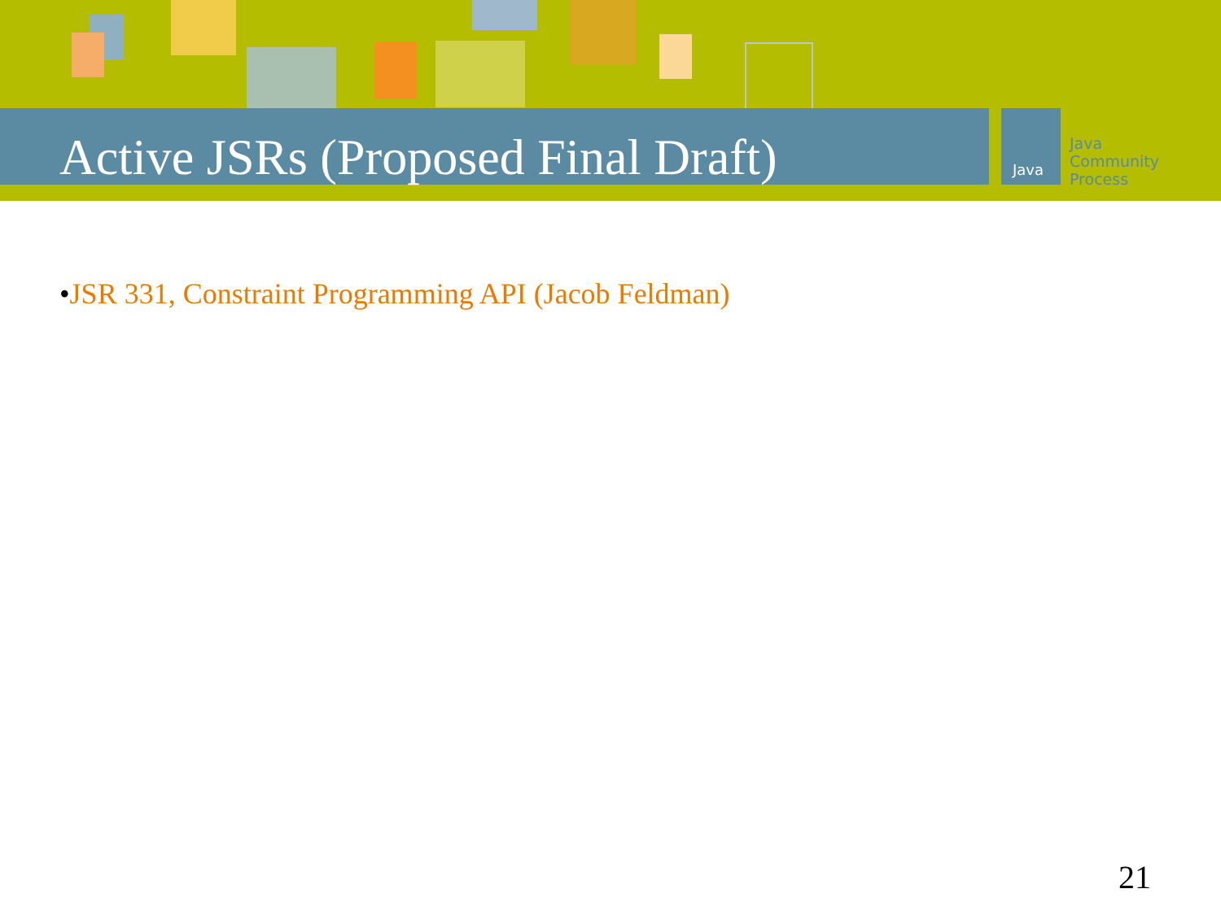Java
Java
Community
Process
Active JSRs (Proposed Final Draft)
•JSR 331, Constraint Programming API (Jacob Feldman)
21